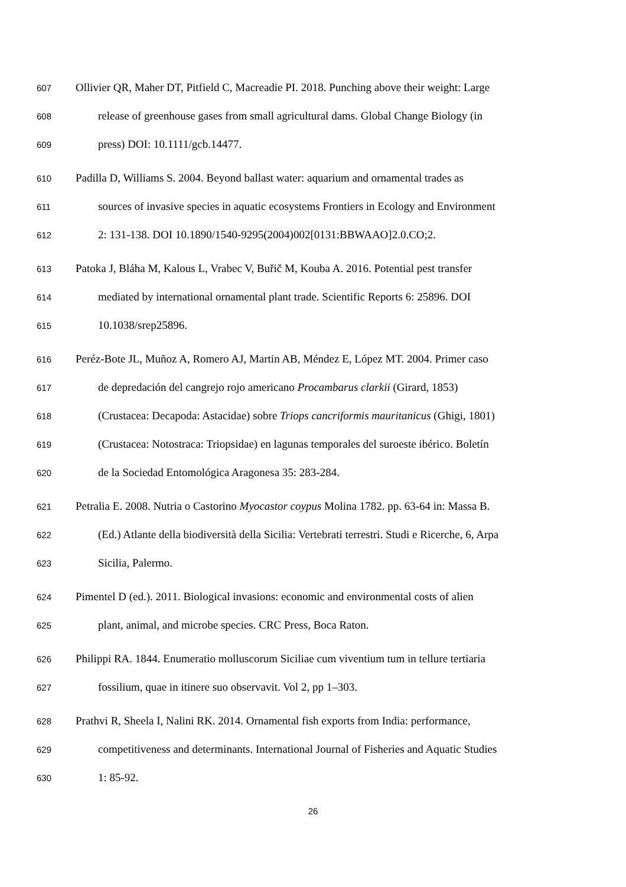607 Ollivier QR, Maher DT, Pitfield C, Macreadie PI. 2018. Punching above their weight: Large
608 release of greenhouse gases from small agricultural dams. Global Change Biology (in
609 press) DOI: 10.1111/gcb.14477.
610 Padilla D, Williams S. 2004. Beyond ballast water: aquarium and ornamental trades as
611 sources of invasive species in aquatic ecosystems Frontiers in Ecology and Environment
612 2: 131-138. DOI 10.1890/1540-9295(2004)002[0131:BBWAAO]2.0.CO;2.
613 Patoka J, Bláha M, Kalous L, Vrabec V, Buřič M, Kouba A. 2016. Potential pest transfer
614 mediated by international ornamental plant trade. Scientific Reports 6: 25896. DOI
615 10.1038/srep25896.
616 Peréz-Bote JL, Muñoz A, Romero AJ, Martin AB, Méndez E, López MT. 2004. Primer caso
617 de depredación del cangrejo rojo americano Procambarus clarkii (Girard, 1853)
618 (Crustacea: Decapoda: Astacidae) sobre Triops cancriformis mauritanicus (Ghigi, 1801)
619 (Crustacea: Notostraca: Triopsidae) en lagunas temporales del suroeste ibérico. Boletín
620 de la Sociedad Entomológica Aragonesa 35: 283-284.
621 Petralia E. 2008. Nutria o Castorino Myocastor coypus Molina 1782. pp. 63-64 in: Massa B.
622 (Ed.) Atlante della biodiversità della Sicilia: Vertebrati terrestri. Studi e Ricerche, 6, Arpa
623 Sicilia, Palermo.
624 Pimentel D (ed.). 2011. Biological invasions: economic and environmental costs of alien
625 plant, animal, and microbe species. CRC Press, Boca Raton.
626 Philippi RA. 1844. Enumeratio molluscorum Siciliae cum viventium tum in tellure tertiaria
627 fossilium, quae in itinere suo observavit. Vol 2, pp 1–303.
628 Prathvi R, Sheela I, Nalini RK. 2014. Ornamental fish exports from India: performance,
629 competitiveness and determinants. International Journal of Fisheries and Aquatic Studies
630 1: 85-92.
26